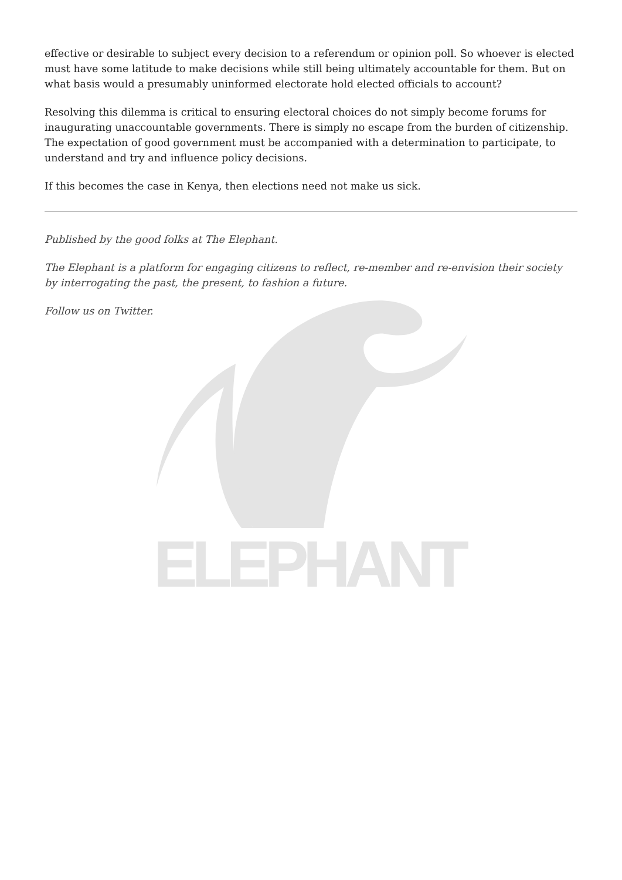ELEPHANT
effective or desirable to subject every decision to a referendum or opinion poll. So whoever is elected must have some latitude to make decisions while still being ultimately accountable for them. But on what basis would a presumably uninformed electorate hold elected officials to account?
Resolving this dilemma is critical to ensuring electoral choices do not simply become forums for inaugurating unaccountable governments. There is simply no escape from the burden of citizenship. The expectation of good government must be accompanied with a determination to participate, to understand and try and influence policy decisions.
If this becomes the case in Kenya, then elections need not make us sick.
Published by the good folks at The Elephant.
The Elephant is a platform for engaging citizens to reflect, re-member and re-envision their society by interrogating the past, the present, to fashion a future.
Follow us on Twitter.